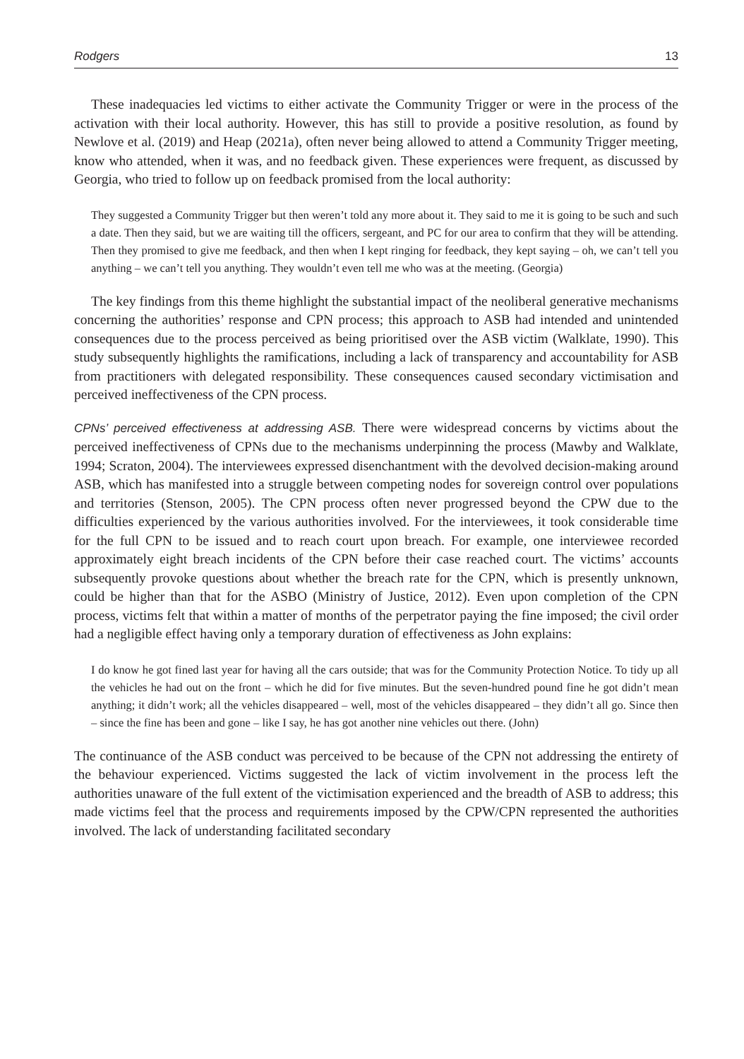Rodgers 13
These inadequacies led victims to either activate the Community Trigger or were in the process of the activation with their local authority. However, this has still to provide a positive resolution, as found by Newlove et al. (2019) and Heap (2021a), often never being allowed to attend a Community Trigger meeting, know who attended, when it was, and no feedback given. These experiences were frequent, as discussed by Georgia, who tried to follow up on feedback promised from the local authority:
They suggested a Community Trigger but then weren’t told any more about it. They said to me it is going to be such and such a date. Then they said, but we are waiting till the officers, sergeant, and PC for our area to confirm that they will be attending. Then they promised to give me feedback, and then when I kept ringing for feedback, they kept saying – oh, we can’t tell you anything – we can’t tell you anything. They wouldn’t even tell me who was at the meeting. (Georgia)
The key findings from this theme highlight the substantial impact of the neoliberal generative mechanisms concerning the authorities’ response and CPN process; this approach to ASB had intended and unintended consequences due to the process perceived as being prioritised over the ASB victim (Walklate, 1990). This study subsequently highlights the ramifications, including a lack of transparency and accountability for ASB from practitioners with delegated responsibility. These consequences caused secondary victimisation and perceived ineffectiveness of the CPN process.
CPNs’ perceived effectiveness at addressing ASB. There were widespread concerns by victims about the perceived ineffectiveness of CPNs due to the mechanisms underpinning the process (Mawby and Walklate, 1994; Scraton, 2004). The interviewees expressed disenchantment with the devolved decision-making around ASB, which has manifested into a struggle between competing nodes for sovereign control over populations and territories (Stenson, 2005). The CPN process often never progressed beyond the CPW due to the difficulties experienced by the various authorities involved. For the interviewees, it took considerable time for the full CPN to be issued and to reach court upon breach. For example, one interviewee recorded approximately eight breach incidents of the CPN before their case reached court. The victims’ accounts subsequently provoke questions about whether the breach rate for the CPN, which is presently unknown, could be higher than that for the ASBO (Ministry of Justice, 2012). Even upon completion of the CPN process, victims felt that within a matter of months of the perpetrator paying the fine imposed; the civil order had a negligible effect having only a temporary duration of effectiveness as John explains:
I do know he got fined last year for having all the cars outside; that was for the Community Protection Notice. To tidy up all the vehicles he had out on the front – which he did for five minutes. But the seven-hundred pound fine he got didn’t mean anything; it didn’t work; all the vehicles disappeared – well, most of the vehicles disappeared – they didn’t all go. Since then – since the fine has been and gone – like I say, he has got another nine vehicles out there. (John)
The continuance of the ASB conduct was perceived to be because of the CPN not addressing the entirety of the behaviour experienced. Victims suggested the lack of victim involvement in the process left the authorities unaware of the full extent of the victimisation experienced and the breadth of ASB to address; this made victims feel that the process and requirements imposed by the CPW/CPN represented the authorities involved. The lack of understanding facilitated secondary